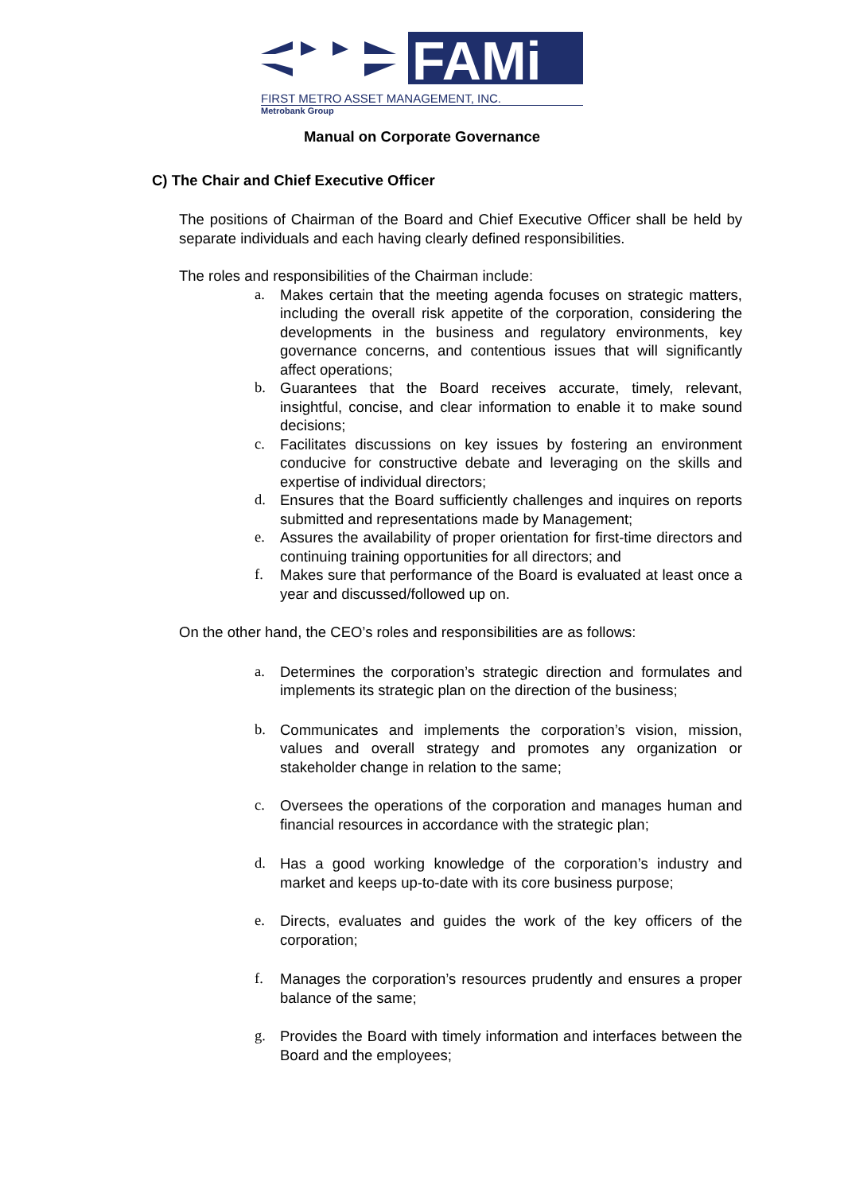FAMi
FIRST METRO ASSET MANAGEMENT, INC.
Metrobank Group
Manual on Corporate Governance
C) The Chair and Chief Executive Officer
The positions of Chairman of the Board and Chief Executive Officer shall be held by separate individuals and each having clearly defined responsibilities.
The roles and responsibilities of the Chairman include:
a. Makes certain that the meeting agenda focuses on strategic matters, including the overall risk appetite of the corporation, considering the developments in the business and regulatory environments, key governance concerns, and contentious issues that will significantly affect operations;
b. Guarantees that the Board receives accurate, timely, relevant, insightful, concise, and clear information to enable it to make sound decisions;
c. Facilitates discussions on key issues by fostering an environment conducive for constructive debate and leveraging on the skills and expertise of individual directors;
d. Ensures that the Board sufficiently challenges and inquires on reports submitted and representations made by Management;
e. Assures the availability of proper orientation for first-time directors and continuing training opportunities for all directors; and
f. Makes sure that performance of the Board is evaluated at least once a year and discussed/followed up on.
On the other hand, the CEO’s roles and responsibilities are as follows:
a. Determines the corporation’s strategic direction and formulates and implements its strategic plan on the direction of the business;
b. Communicates and implements the corporation’s vision, mission, values and overall strategy and promotes any organization or stakeholder change in relation to the same;
c. Oversees the operations of the corporation and manages human and financial resources in accordance with the strategic plan;
d. Has a good working knowledge of the corporation’s industry and market and keeps up-to-date with its core business purpose;
e. Directs, evaluates and guides the work of the key officers of the corporation;
f. Manages the corporation’s resources prudently and ensures a proper balance of the same;
g. Provides the Board with timely information and interfaces between the Board and the employees;